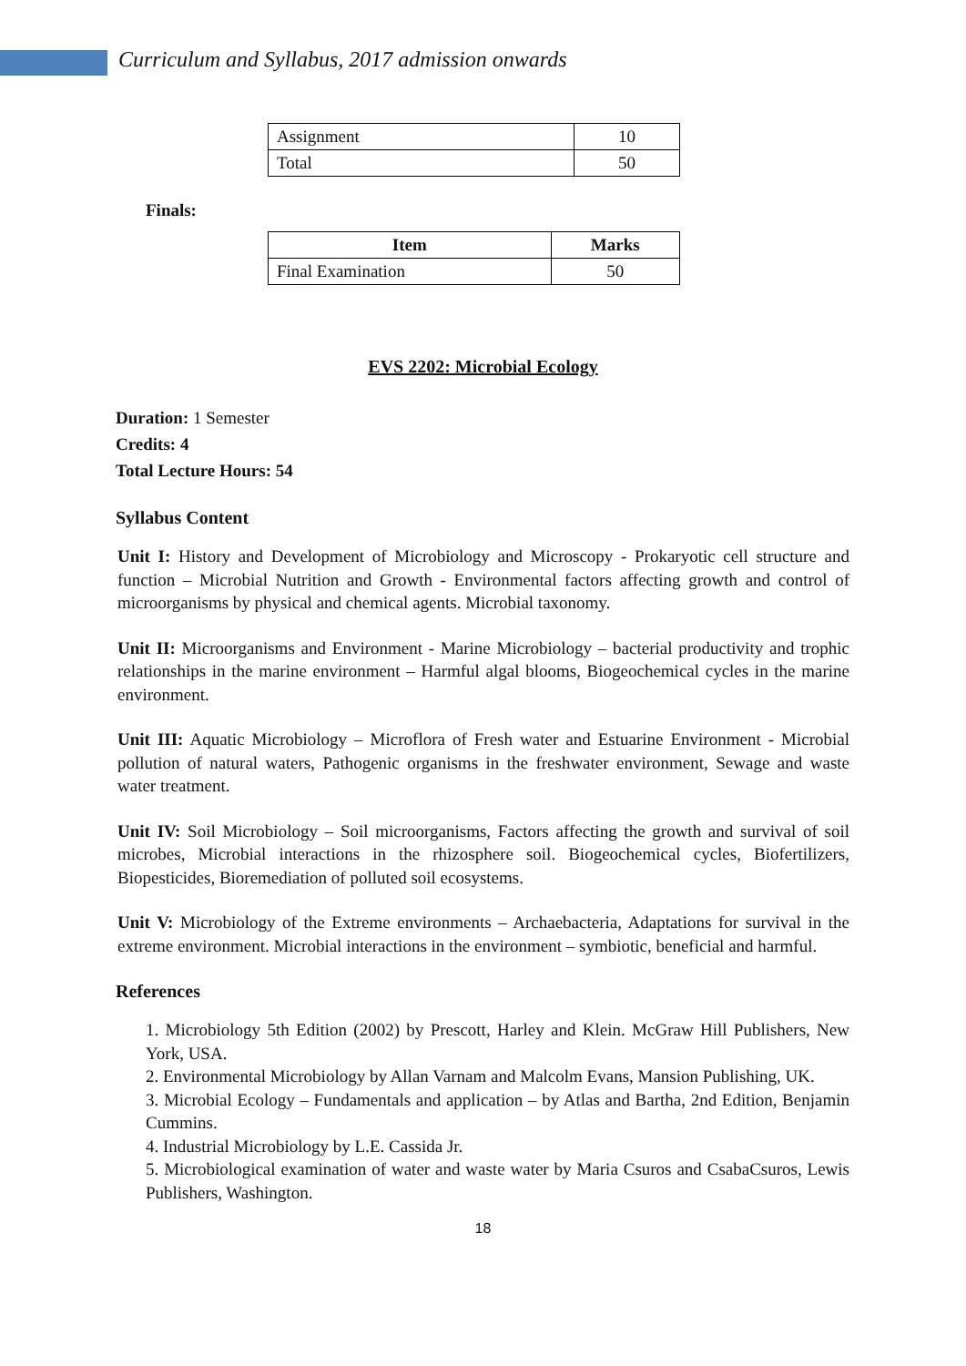Curriculum and Syllabus, 2017 admission onwards
| Assignment | 10 |
| Total | 50 |
Finals:
| Item | Marks |
| --- | --- |
| Final Examination | 50 |
EVS 2202: Microbial Ecology
Duration: 1 Semester
Credits: 4
Total Lecture Hours: 54
Syllabus Content
Unit I: History and Development of Microbiology and Microscopy - Prokaryotic cell structure and function – Microbial Nutrition and Growth - Environmental factors affecting growth and control of microorganisms by physical and chemical agents. Microbial taxonomy.
Unit II: Microorganisms and Environment - Marine Microbiology – bacterial productivity and trophic relationships in the marine environment – Harmful algal blooms, Biogeochemical cycles in the marine environment.
Unit III: Aquatic Microbiology – Microflora of Fresh water and Estuarine Environment - Microbial pollution of natural waters, Pathogenic organisms in the freshwater environment, Sewage and waste water treatment.
Unit IV: Soil Microbiology – Soil microorganisms, Factors affecting the growth and survival of soil microbes, Microbial interactions in the rhizosphere soil. Biogeochemical cycles, Biofertilizers, Biopesticides, Bioremediation of polluted soil ecosystems.
Unit V: Microbiology of the Extreme environments – Archaebacteria, Adaptations for survival in the extreme environment. Microbial interactions in the environment – symbiotic, beneficial and harmful.
References
1. Microbiology 5th Edition (2002) by Prescott, Harley and Klein. McGraw Hill Publishers, New York, USA.
2. Environmental Microbiology by Allan Varnam and Malcolm Evans, Mansion Publishing, UK.
3. Microbial Ecology – Fundamentals and application – by Atlas and Bartha, 2nd Edition, Benjamin Cummins.
4. Industrial Microbiology by L.E. Cassida Jr.
5. Microbiological examination of water and waste water by Maria Csuros and CsabaCsuros, Lewis Publishers, Washington.
18